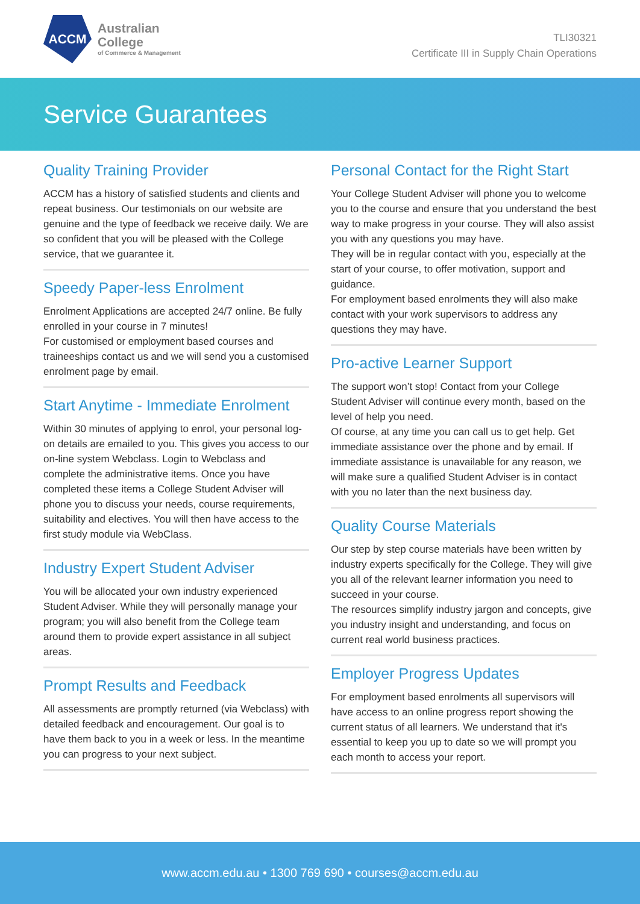ACCM
Australian
College
of Commerce & Management
TLI30321
Certificate III in Supply Chain Operations
Service Guarantees
Quality Training Provider
ACCM has a history of satisfied students and clients and repeat business. Our testimonials on our website are genuine and the type of feedback we receive daily. We are so confident that you will be pleased with the College service, that we guarantee it.
Speedy Paper-less Enrolment
Enrolment Applications are accepted 24/7 online. Be fully enrolled in your course in 7 minutes!
For customised or employment based courses and traineeships contact us and we will send you a customised enrolment page by email.
Start Anytime - Immediate Enrolment
Within 30 minutes of applying to enrol, your personal log-on details are emailed to you. This gives you access to our on-line system Webclass. Login to Webclass and complete the administrative items. Once you have completed these items a College Student Adviser will phone you to discuss your needs, course requirements, suitability and electives. You will then have access to the first study module via WebClass.
Industry Expert Student Adviser
You will be allocated your own industry experienced Student Adviser. While they will personally manage your program; you will also benefit from the College team around them to provide expert assistance in all subject areas.
Prompt Results and Feedback
All assessments are promptly returned (via Webclass) with detailed feedback and encouragement. Our goal is to have them back to you in a week or less. In the meantime you can progress to your next subject.
Personal Contact for the Right Start
Your College Student Adviser will phone you to welcome you to the course and ensure that you understand the best way to make progress in your course. They will also assist you with any questions you may have.
They will be in regular contact with you, especially at the start of your course, to offer motivation, support and guidance.
For employment based enrolments they will also make contact with your work supervisors to address any questions they may have.
Pro-active Learner Support
The support won’t stop! Contact from your College Student Adviser will continue every month, based on the level of help you need.
Of course, at any time you can call us to get help. Get immediate assistance over the phone and by email. If immediate assistance is unavailable for any reason, we will make sure a qualified Student Adviser is in contact with you no later than the next business day.
Quality Course Materials
Our step by step course materials have been written by industry experts specifically for the College. They will give you all of the relevant learner information you need to succeed in your course.
The resources simplify industry jargon and concepts, give you industry insight and understanding, and focus on current real world business practices.
Employer Progress Updates
For employment based enrolments all supervisors will have access to an online progress report showing the current status of all learners. We understand that it's essential to keep you up to date so we will prompt you each month to access your report.
www.accm.edu.au • 1300 769 690 • courses@accm.edu.au